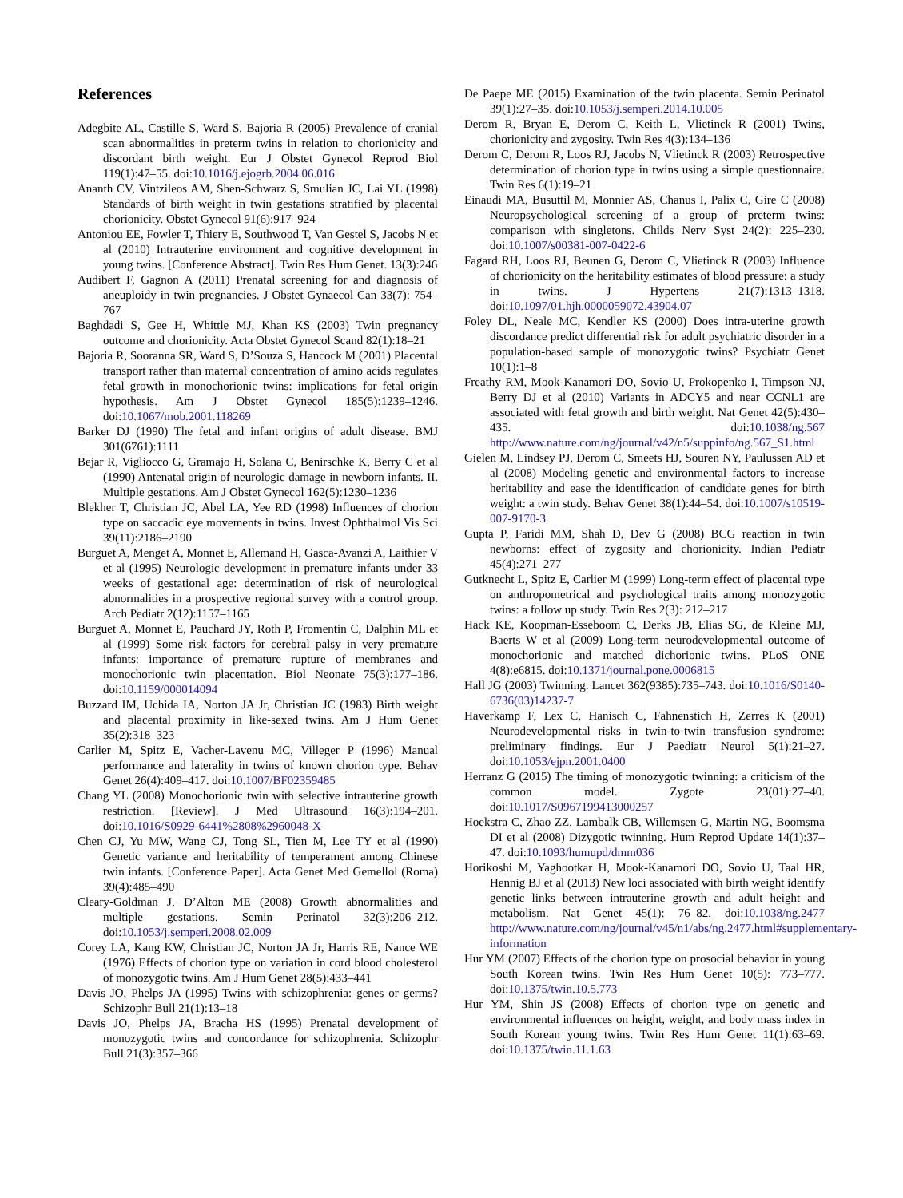References
Adegbite AL, Castille S, Ward S, Bajoria R (2005) Prevalence of cranial scan abnormalities in preterm twins in relation to chorionicity and discordant birth weight. Eur J Obstet Gynecol Reprod Biol 119(1):47–55. doi:10.1016/j.ejogrb.2004.06.016
Ananth CV, Vintzileos AM, Shen-Schwarz S, Smulian JC, Lai YL (1998) Standards of birth weight in twin gestations stratified by placental chorionicity. Obstet Gynecol 91(6):917–924
Antoniou EE, Fowler T, Thiery E, Southwood T, Van Gestel S, Jacobs N et al (2010) Intrauterine environment and cognitive development in young twins. [Conference Abstract]. Twin Res Hum Genet. 13(3):246
Audibert F, Gagnon A (2011) Prenatal screening for and diagnosis of aneuploidy in twin pregnancies. J Obstet Gynaecol Can 33(7): 754–767
Baghdadi S, Gee H, Whittle MJ, Khan KS (2003) Twin pregnancy outcome and chorionicity. Acta Obstet Gynecol Scand 82(1):18–21
Bajoria R, Sooranna SR, Ward S, D’Souza S, Hancock M (2001) Placental transport rather than maternal concentration of amino acids regulates fetal growth in monochorionic twins: implications for fetal origin hypothesis. Am J Obstet Gynecol 185(5):1239–1246. doi:10.1067/mob.2001.118269
Barker DJ (1990) The fetal and infant origins of adult disease. BMJ 301(6761):1111
Bejar R, Vigliocco G, Gramajo H, Solana C, Benirschke K, Berry C et al (1990) Antenatal origin of neurologic damage in newborn infants. II. Multiple gestations. Am J Obstet Gynecol 162(5):1230–1236
Blekher T, Christian JC, Abel LA, Yee RD (1998) Influences of chorion type on saccadic eye movements in twins. Invest Ophthalmol Vis Sci 39(11):2186–2190
Burguet A, Menget A, Monnet E, Allemand H, Gasca-Avanzi A, Laithier V et al (1995) Neurologic development in premature infants under 33 weeks of gestational age: determination of risk of neurological abnormalities in a prospective regional survey with a control group. Arch Pediatr 2(12):1157–1165
Burguet A, Monnet E, Pauchard JY, Roth P, Fromentin C, Dalphin ML et al (1999) Some risk factors for cerebral palsy in very premature infants: importance of premature rupture of membranes and monochorionic twin placentation. Biol Neonate 75(3):177–186. doi:10.1159/000014094
Buzzard IM, Uchida IA, Norton JA Jr, Christian JC (1983) Birth weight and placental proximity in like-sexed twins. Am J Hum Genet 35(2):318–323
Carlier M, Spitz E, Vacher-Lavenu MC, Villeger P (1996) Manual performance and laterality in twins of known chorion type. Behav Genet 26(4):409–417. doi:10.1007/BF02359485
Chang YL (2008) Monochorionic twin with selective intrauterine growth restriction. [Review]. J Med Ultrasound 16(3):194–201. doi:10.1016/S0929-6441%2808%2960048-X
Chen CJ, Yu MW, Wang CJ, Tong SL, Tien M, Lee TY et al (1990) Genetic variance and heritability of temperament among Chinese twin infants. [Conference Paper]. Acta Genet Med Gemellol (Roma) 39(4):485–490
Cleary-Goldman J, D’Alton ME (2008) Growth abnormalities and multiple gestations. Semin Perinatol 32(3):206–212. doi:10.1053/j.semperi.2008.02.009
Corey LA, Kang KW, Christian JC, Norton JA Jr, Harris RE, Nance WE (1976) Effects of chorion type on variation in cord blood cholesterol of monozygotic twins. Am J Hum Genet 28(5):433–441
Davis JO, Phelps JA (1995) Twins with schizophrenia: genes or germs? Schizophr Bull 21(1):13–18
Davis JO, Phelps JA, Bracha HS (1995) Prenatal development of monozygotic twins and concordance for schizophrenia. Schizophr Bull 21(3):357–366
De Paepe ME (2015) Examination of the twin placenta. Semin Perinatol 39(1):27–35. doi:10.1053/j.semperi.2014.10.005
Derom R, Bryan E, Derom C, Keith L, Vlietinck R (2001) Twins, chorionicity and zygosity. Twin Res 4(3):134–136
Derom C, Derom R, Loos RJ, Jacobs N, Vlietinck R (2003) Retrospective determination of chorion type in twins using a simple questionnaire. Twin Res 6(1):19–21
Einaudi MA, Busuttil M, Monnier AS, Chanus I, Palix C, Gire C (2008) Neuropsychological screening of a group of preterm twins: comparison with singletons. Childs Nerv Syst 24(2): 225–230. doi:10.1007/s00381-007-0422-6
Fagard RH, Loos RJ, Beunen G, Derom C, Vlietinck R (2003) Influence of chorionicity on the heritability estimates of blood pressure: a study in twins. J Hypertens 21(7):1313–1318. doi:10.1097/01.hjh.0000059072.43904.07
Foley DL, Neale MC, Kendler KS (2000) Does intra-uterine growth discordance predict differential risk for adult psychiatric disorder in a population-based sample of monozygotic twins? Psychiatr Genet 10(1):1–8
Freathy RM, Mook-Kanamori DO, Sovio U, Prokopenko I, Timpson NJ, Berry DJ et al (2010) Variants in ADCY5 and near CCNL1 are associated with fetal growth and birth weight. Nat Genet 42(5):430–435. doi:10.1038/ng.567 http://www.nature.com/ng/journal/v42/n5/suppinfo/ng.567_S1.html
Gielen M, Lindsey PJ, Derom C, Smeets HJ, Souren NY, Paulussen AD et al (2008) Modeling genetic and environmental factors to increase heritability and ease the identification of candidate genes for birth weight: a twin study. Behav Genet 38(1):44–54. doi:10.1007/s10519-007-9170-3
Gupta P, Faridi MM, Shah D, Dev G (2008) BCG reaction in twin newborns: effect of zygosity and chorionicity. Indian Pediatr 45(4):271–277
Gutknecht L, Spitz E, Carlier M (1999) Long-term effect of placental type on anthropometrical and psychological traits among monozygotic twins: a follow up study. Twin Res 2(3): 212–217
Hack KE, Koopman-Esseboom C, Derks JB, Elias SG, de Kleine MJ, Baerts W et al (2009) Long-term neurodevelopmental outcome of monochorionic and matched dichorionic twins. PLoS ONE 4(8):e6815. doi:10.1371/journal.pone.0006815
Hall JG (2003) Twinning. Lancet 362(9385):735–743. doi:10.1016/S0140-6736(03)14237-7
Haverkamp F, Lex C, Hanisch C, Fahnenstich H, Zerres K (2001) Neurodevelopmental risks in twin-to-twin transfusion syndrome: preliminary findings. Eur J Paediatr Neurol 5(1):21–27. doi:10.1053/ejpn.2001.0400
Herranz G (2015) The timing of monozygotic twinning: a criticism of the common model. Zygote 23(01):27–40. doi:10.1017/S0967199413000257
Hoekstra C, Zhao ZZ, Lambalk CB, Willemsen G, Martin NG, Boomsma DI et al (2008) Dizygotic twinning. Hum Reprod Update 14(1):37–47. doi:10.1093/humupd/dmm036
Horikoshi M, Yaghootkar H, Mook-Kanamori DO, Sovio U, Taal HR, Hennig BJ et al (2013) New loci associated with birth weight identify genetic links between intrauterine growth and adult height and metabolism. Nat Genet 45(1): 76–82. doi:10.1038/ng.2477 http://www.nature.com/ng/journal/v45/n1/abs/ng.2477.html#supplementary-information
Hur YM (2007) Effects of the chorion type on prosocial behavior in young South Korean twins. Twin Res Hum Genet 10(5): 773–777. doi:10.1375/twin.10.5.773
Hur YM, Shin JS (2008) Effects of chorion type on genetic and environmental influences on height, weight, and body mass index in South Korean young twins. Twin Res Hum Genet 11(1):63–69. doi:10.1375/twin.11.1.63